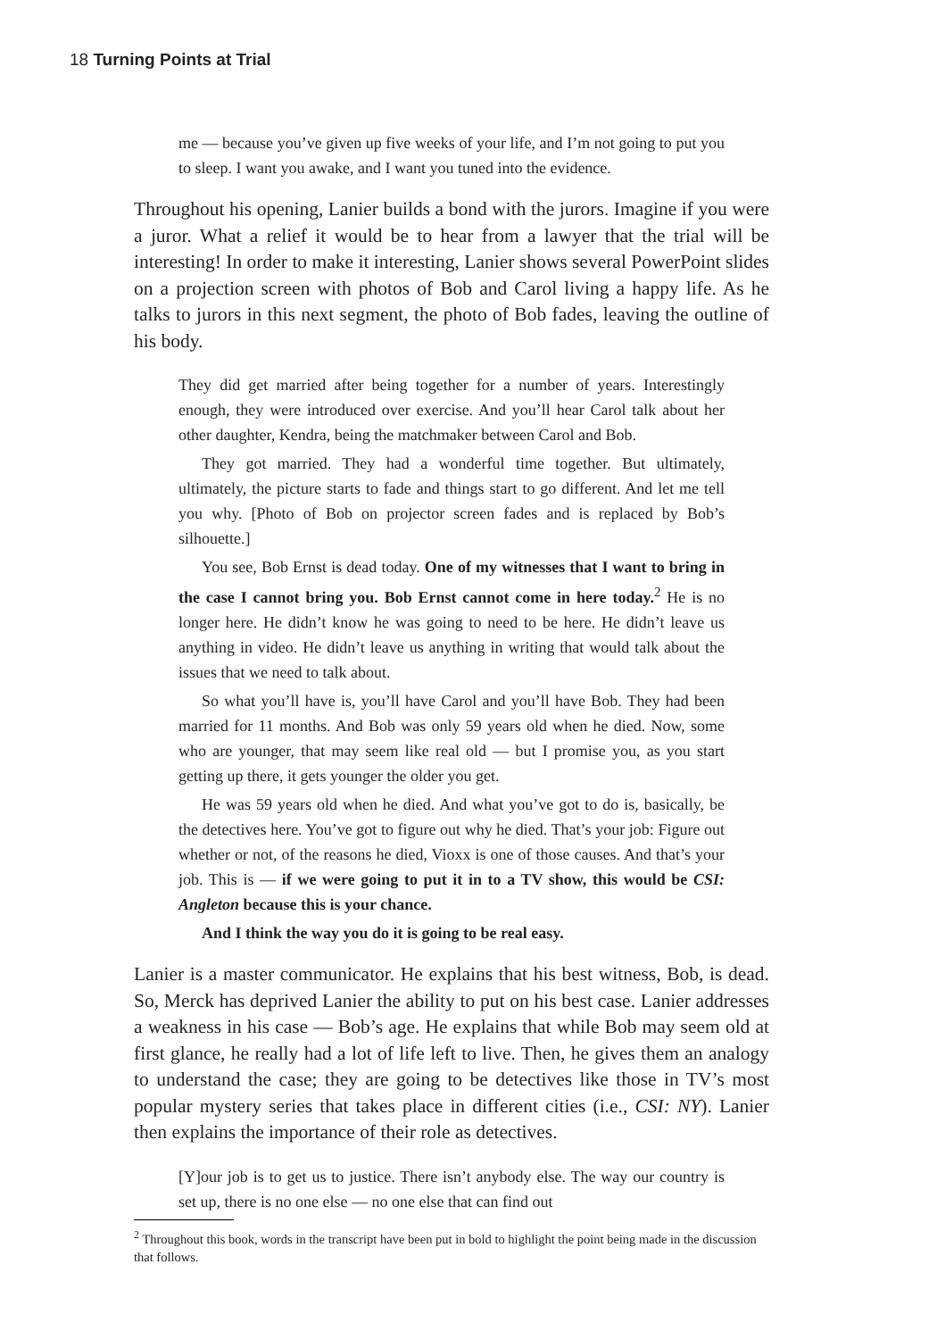18 Turning Points at Trial
me — because you’ve given up five weeks of your life, and I’m not going to put you to sleep. I want you awake, and I want you tuned into the evidence.
Throughout his opening, Lanier builds a bond with the jurors. Imagine if you were a juror. What a relief it would be to hear from a lawyer that the trial will be interesting! In order to make it interesting, Lanier shows several PowerPoint slides on a projection screen with photos of Bob and Carol living a happy life. As he talks to jurors in this next segment, the photo of Bob fades, leaving the outline of his body.
They did get married after being together for a number of years. Interestingly enough, they were introduced over exercise. And you’ll hear Carol talk about her other daughter, Kendra, being the matchmaker between Carol and Bob.
They got married. They had a wonderful time together. But ultimately, ultimately, the picture starts to fade and things start to go different. And let me tell you why. [Photo of Bob on projector screen fades and is replaced by Bob’s silhouette.]
You see, Bob Ernst is dead today. One of my witnesses that I want to bring in the case I cannot bring you. Bob Ernst cannot come in here today.<sup>2</sup> He is no longer here. He didn’t know he was going to need to be here. He didn’t leave us anything in video. He didn’t leave us anything in writing that would talk about the issues that we need to talk about.
So what you’ll have is, you’ll have Carol and you’ll have Bob. They had been married for 11 months. And Bob was only 59 years old when he died. Now, some who are younger, that may seem like real old — but I promise you, as you start getting up there, it gets younger the older you get.
He was 59 years old when he died. And what you’ve got to do is, basically, be the detectives here. You’ve got to figure out why he died. That’s your job: Figure out whether or not, of the reasons he died, Vioxx is one of those causes. And that’s your job. This is — if we were going to put it in to a TV show, this would be CSI: Angleton because this is your chance.
And I think the way you do it is going to be real easy.
Lanier is a master communicator. He explains that his best witness, Bob, is dead. So, Merck has deprived Lanier the ability to put on his best case. Lanier addresses a weakness in his case — Bob’s age. He explains that while Bob may seem old at first glance, he really had a lot of life left to live. Then, he gives them an analogy to understand the case; they are going to be detectives like those in TV’s most popular mystery series that takes place in different cities (i.e., CSI: NY). Lanier then explains the importance of their role as detectives.
[Y]our job is to get us to justice. There isn’t anybody else. The way our country is set up, there is no one else — no one else that can find out
<sup>2</sup> Throughout this book, words in the transcript have been put in bold to highlight the point being made in the discussion that follows.